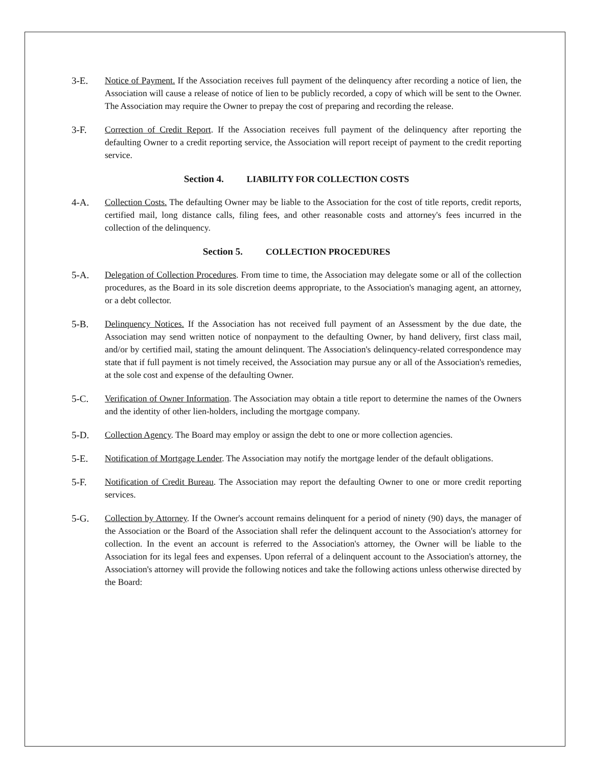3-E. Notice of Payment. If the Association receives full payment of the delinquency after recording a notice of lien, the Association will cause a release of notice of lien to be publicly recorded, a copy of which will be sent to the Owner. The Association may require the Owner to prepay the cost of preparing and recording the release.
3-F. Correction of Credit Report. If the Association receives full payment of the delinquency after reporting the defaulting Owner to a credit reporting service, the Association will report receipt of payment to the credit reporting service.
Section 4. LIABILITY FOR COLLECTION COSTS
4-A. Collection Costs. The defaulting Owner may be liable to the Association for the cost of title reports, credit reports, certified mail, long distance calls, filing fees, and other reasonable costs and attorney's fees incurred in the collection of the delinquency.
Section 5. COLLECTION PROCEDURES
5-A. Delegation of Collection Procedures. From time to time, the Association may delegate some or all of the collection procedures, as the Board in its sole discretion deems appropriate, to the Association's managing agent, an attorney, or a debt collector.
5-B. Delinquency Notices. If the Association has not received full payment of an Assessment by the due date, the Association may send written notice of nonpayment to the defaulting Owner, by hand delivery, first class mail, and/or by certified mail, stating the amount delinquent. The Association's delinquency-related correspondence may state that if full payment is not timely received, the Association may pursue any or all of the Association's remedies, at the sole cost and expense of the defaulting Owner.
5-C. Verification of Owner Information. The Association may obtain a title report to determine the names of the Owners and the identity of other lien-holders, including the mortgage company.
5-D. Collection Agency. The Board may employ or assign the debt to one or more collection agencies.
5-E. Notification of Mortgage Lender. The Association may notify the mortgage lender of the default obligations.
5-F. Notification of Credit Bureau. The Association may report the defaulting Owner to one or more credit reporting services.
5-G. Collection by Attorney. If the Owner's account remains delinquent for a period of ninety (90) days, the manager of the Association or the Board of the Association shall refer the delinquent account to the Association's attorney for collection. In the event an account is referred to the Association's attorney, the Owner will be liable to the Association for its legal fees and expenses. Upon referral of a delinquent account to the Association's attorney, the Association's attorney will provide the following notices and take the following actions unless otherwise directed by the Board: